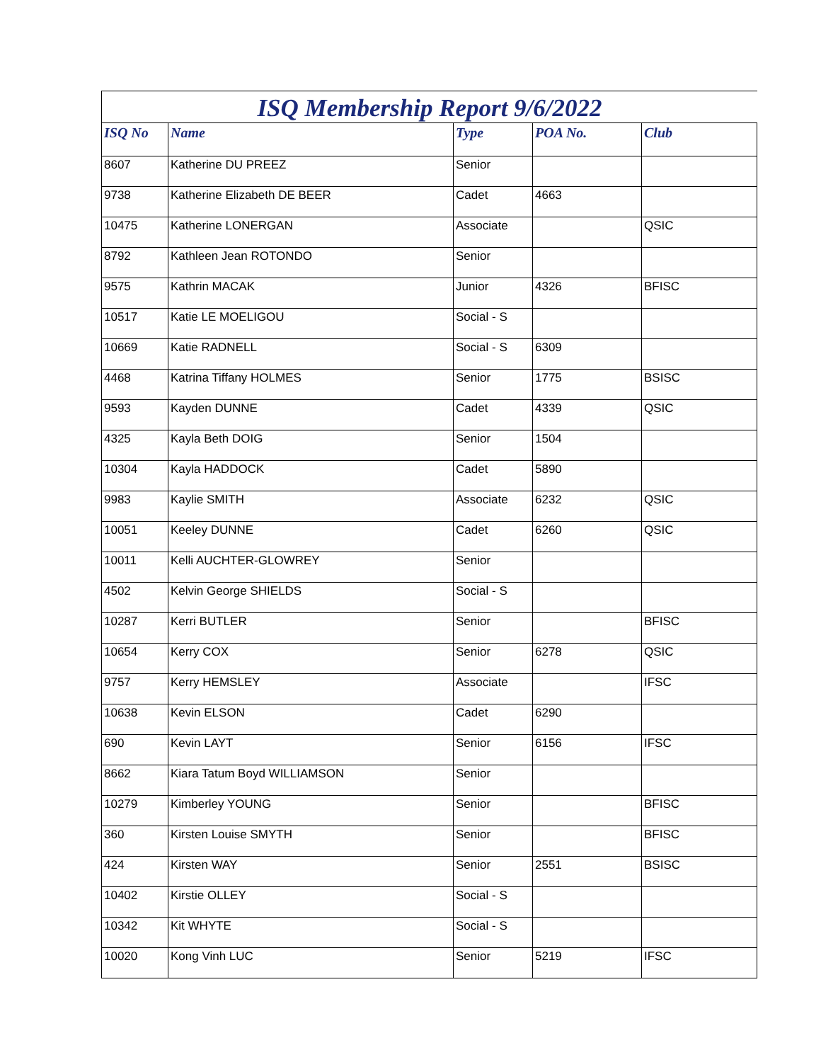ISQ Membership Report 9/6/2022
| ISQ No | Name | Type | POA No. | Club |
| --- | --- | --- | --- | --- |
| 8607 | Katherine DU PREEZ | Senior | | |
| 9738 | Katherine Elizabeth DE BEER | Cadet | 4663 | |
| 10475 | Katherine LONERGAN | Associate | | QSIC |
| 8792 | Kathleen Jean ROTONDO | Senior | | |
| 9575 | Kathrin MACAK | Junior | 4326 | BFISC |
| 10517 | Katie LE MOELIGOU | Social - S | | |
| 10669 | Katie RADNELL | Social - S | 6309 | |
| 4468 | Katrina Tiffany HOLMES | Senior | 1775 | BSISC |
| 9593 | Kayden DUNNE | Cadet | 4339 | QSIC |
| 4325 | Kayla Beth DOIG | Senior | 1504 | |
| 10304 | Kayla HADDOCK | Cadet | 5890 | |
| 9983 | Kaylie SMITH | Associate | 6232 | QSIC |
| 10051 | Keeley DUNNE | Cadet | 6260 | QSIC |
| 10011 | Kelli AUCHTER-GLOWREY | Senior | | |
| 4502 | Kelvin George SHIELDS | Social - S | | |
| 10287 | Kerri BUTLER | Senior | | BFISC |
| 10654 | Kerry COX | Senior | 6278 | QSIC |
| 9757 | Kerry HEMSLEY | Associate | | IFSC |
| 10638 | Kevin ELSON | Cadet | 6290 | |
| 690 | Kevin LAYT | Senior | 6156 | IFSC |
| 8662 | Kiara Tatum Boyd WILLIAMSON | Senior | | |
| 10279 | Kimberley YOUNG | Senior | | BFISC |
| 360 | Kirsten Louise SMYTH | Senior | | BFISC |
| 424 | Kirsten WAY | Senior | 2551 | BSISC |
| 10402 | Kirstie OLLEY | Social - S | | |
| 10342 | Kit WHYTE | Social - S | | |
| 10020 | Kong Vinh LUC | Senior | 5219 | IFSC |